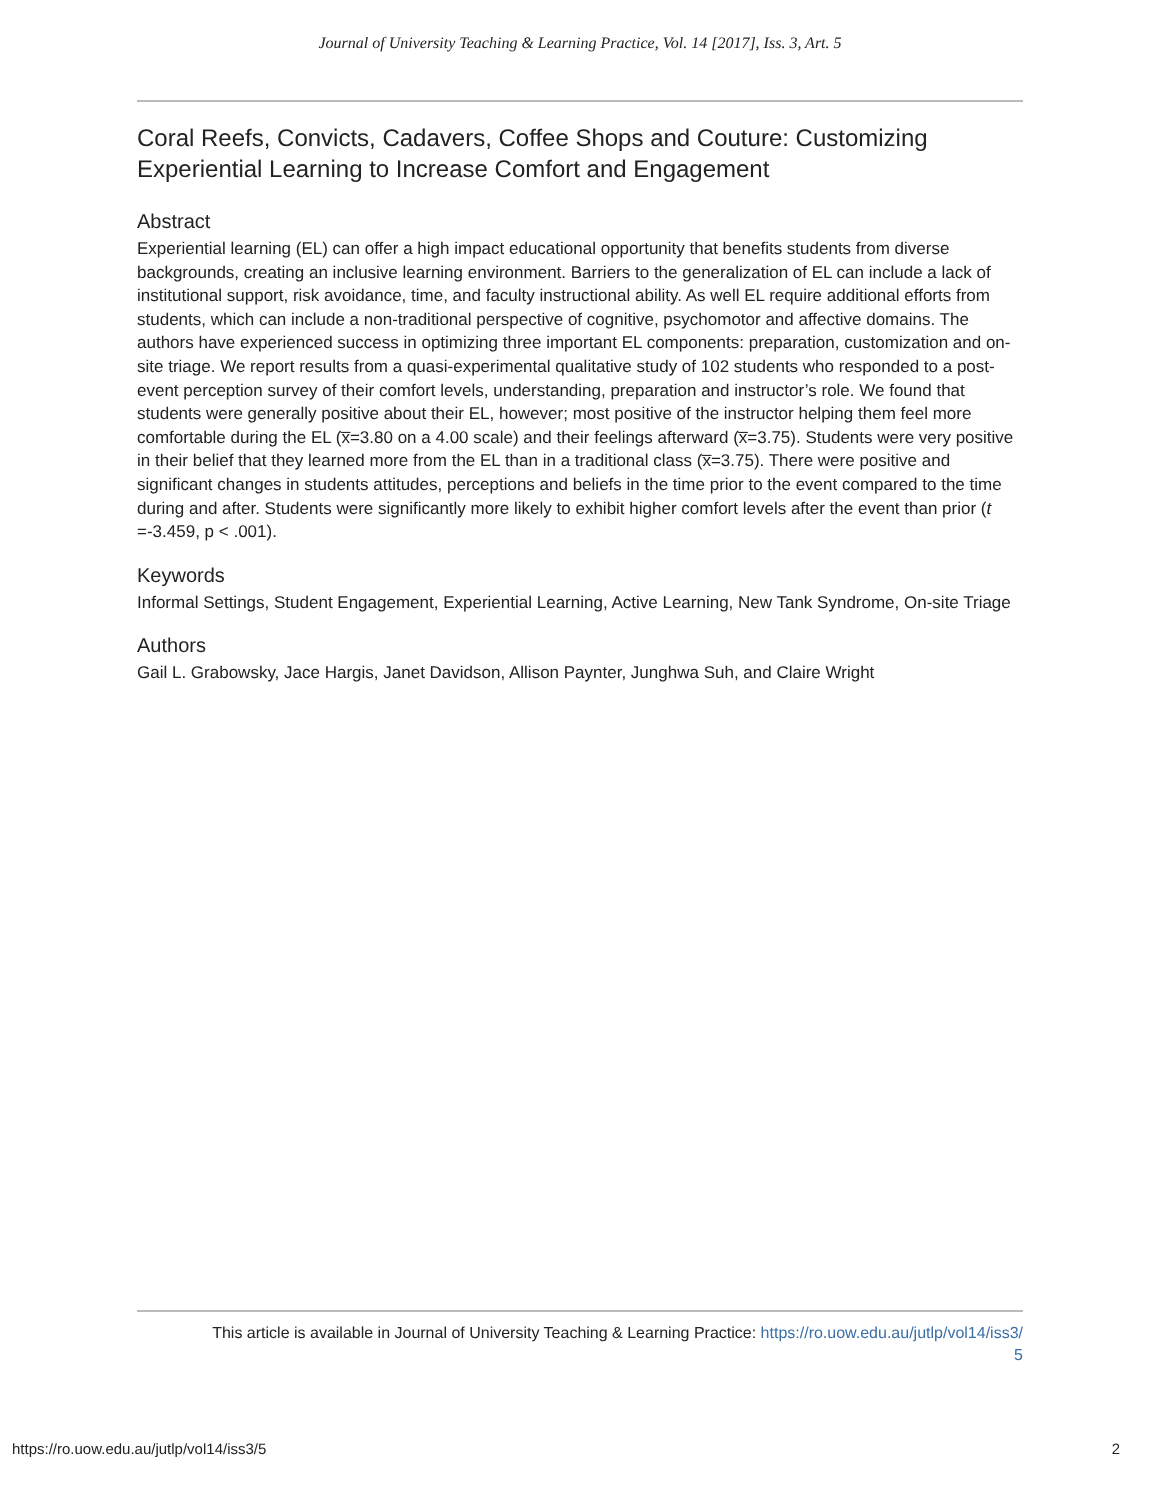Journal of University Teaching & Learning Practice, Vol. 14 [2017], Iss. 3, Art. 5
Coral Reefs, Convicts, Cadavers, Coffee Shops and Couture: Customizing Experiential Learning to Increase Comfort and Engagement
Abstract
Experiential learning (EL) can offer a high impact educational opportunity that benefits students from diverse backgrounds, creating an inclusive learning environment. Barriers to the generalization of EL can include a lack of institutional support, risk avoidance, time, and faculty instructional ability. As well EL require additional efforts from students, which can include a non-traditional perspective of cognitive, psychomotor and affective domains. The authors have experienced success in optimizing three important EL components: preparation, customization and on-site triage. We report results from a quasi-experimental qualitative study of 102 students who responded to a post-event perception survey of their comfort levels, understanding, preparation and instructor’s role. We found that students were generally positive about their EL, however; most positive of the instructor helping them feel more comfortable during the EL (x̅=3.80 on a 4.00 scale) and their feelings afterward (x̅=3.75). Students were very positive in their belief that they learned more from the EL than in a traditional class (x̅=3.75). There were positive and significant changes in students attitudes, perceptions and beliefs in the time prior to the event compared to the time during and after. Students were significantly more likely to exhibit higher comfort levels after the event than prior (t =-3.459, p < .001).
Keywords
Informal Settings, Student Engagement, Experiential Learning, Active Learning, New Tank Syndrome, On-site Triage
Authors
Gail L. Grabowsky, Jace Hargis, Janet Davidson, Allison Paynter, Junghwa Suh, and Claire Wright
This article is available in Journal of University Teaching & Learning Practice: https://ro.uow.edu.au/jutlp/vol14/iss3/
5
https://ro.uow.edu.au/jutlp/vol14/iss3/5 2